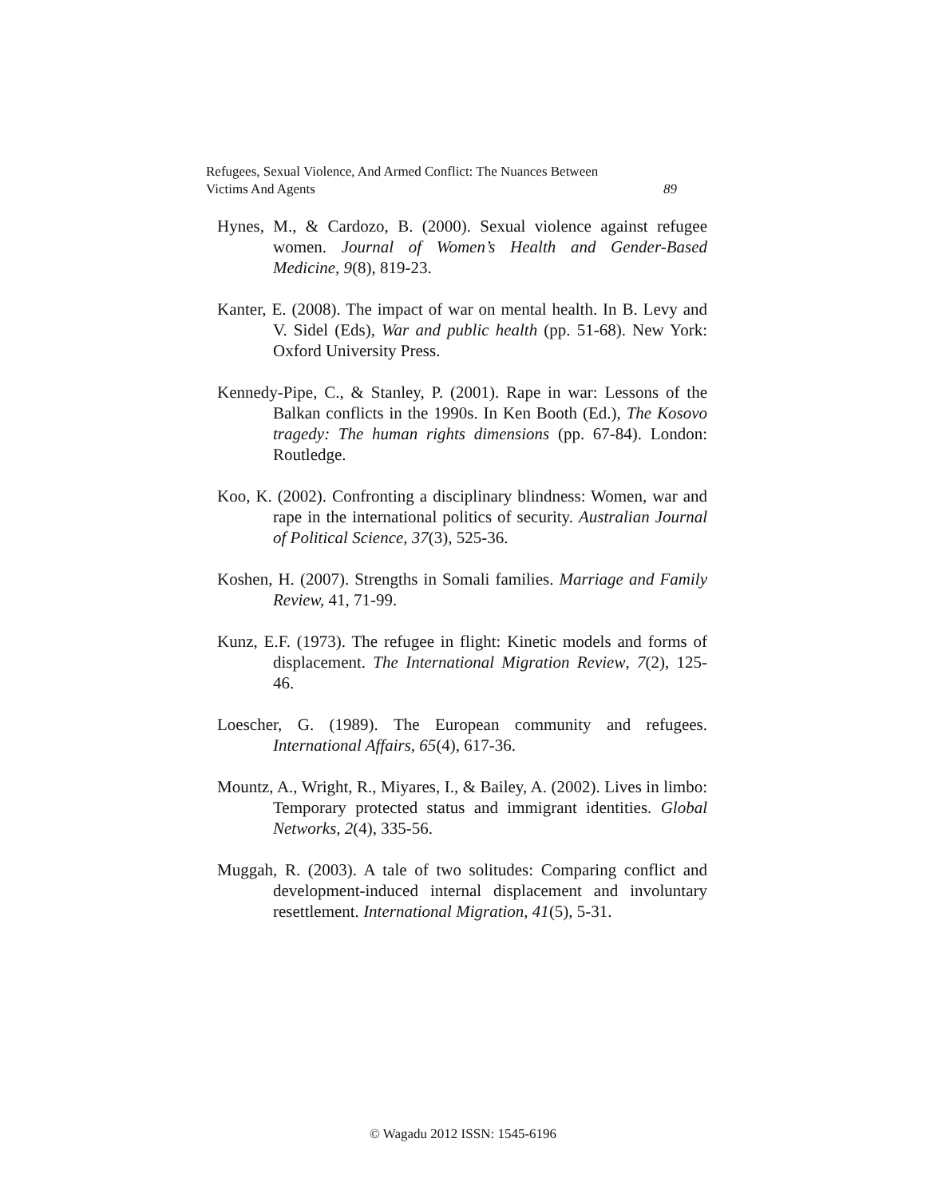Refugees, Sexual Violence, And Armed Conflict: The Nuances Between
Victims And Agents 89
Hynes, M., & Cardozo, B. (2000). Sexual violence against refugee women. Journal of Women’s Health and Gender-Based Medicine, 9(8), 819-23.
Kanter, E. (2008). The impact of war on mental health. In B. Levy and V. Sidel (Eds), War and public health (pp. 51-68). New York: Oxford University Press.
Kennedy-Pipe, C., & Stanley, P. (2001). Rape in war: Lessons of the Balkan conflicts in the 1990s. In Ken Booth (Ed.), The Kosovo tragedy: The human rights dimensions (pp. 67-84). London: Routledge.
Koo, K. (2002). Confronting a disciplinary blindness: Women, war and rape in the international politics of security. Australian Journal of Political Science, 37(3), 525-36.
Koshen, H. (2007). Strengths in Somali families. Marriage and Family Review, 41, 71-99.
Kunz, E.F. (1973). The refugee in flight: Kinetic models and forms of displacement. The International Migration Review, 7(2), 125-46.
Loescher, G. (1989). The European community and refugees. International Affairs, 65(4), 617-36.
Mountz, A., Wright, R., Miyares, I., & Bailey, A. (2002). Lives in limbo: Temporary protected status and immigrant identities. Global Networks, 2(4), 335-56.
Muggah, R. (2003). A tale of two solitudes: Comparing conflict and development-induced internal displacement and involuntary resettlement. International Migration, 41(5), 5-31.
© Wagadu 2012 ISSN: 1545-6196